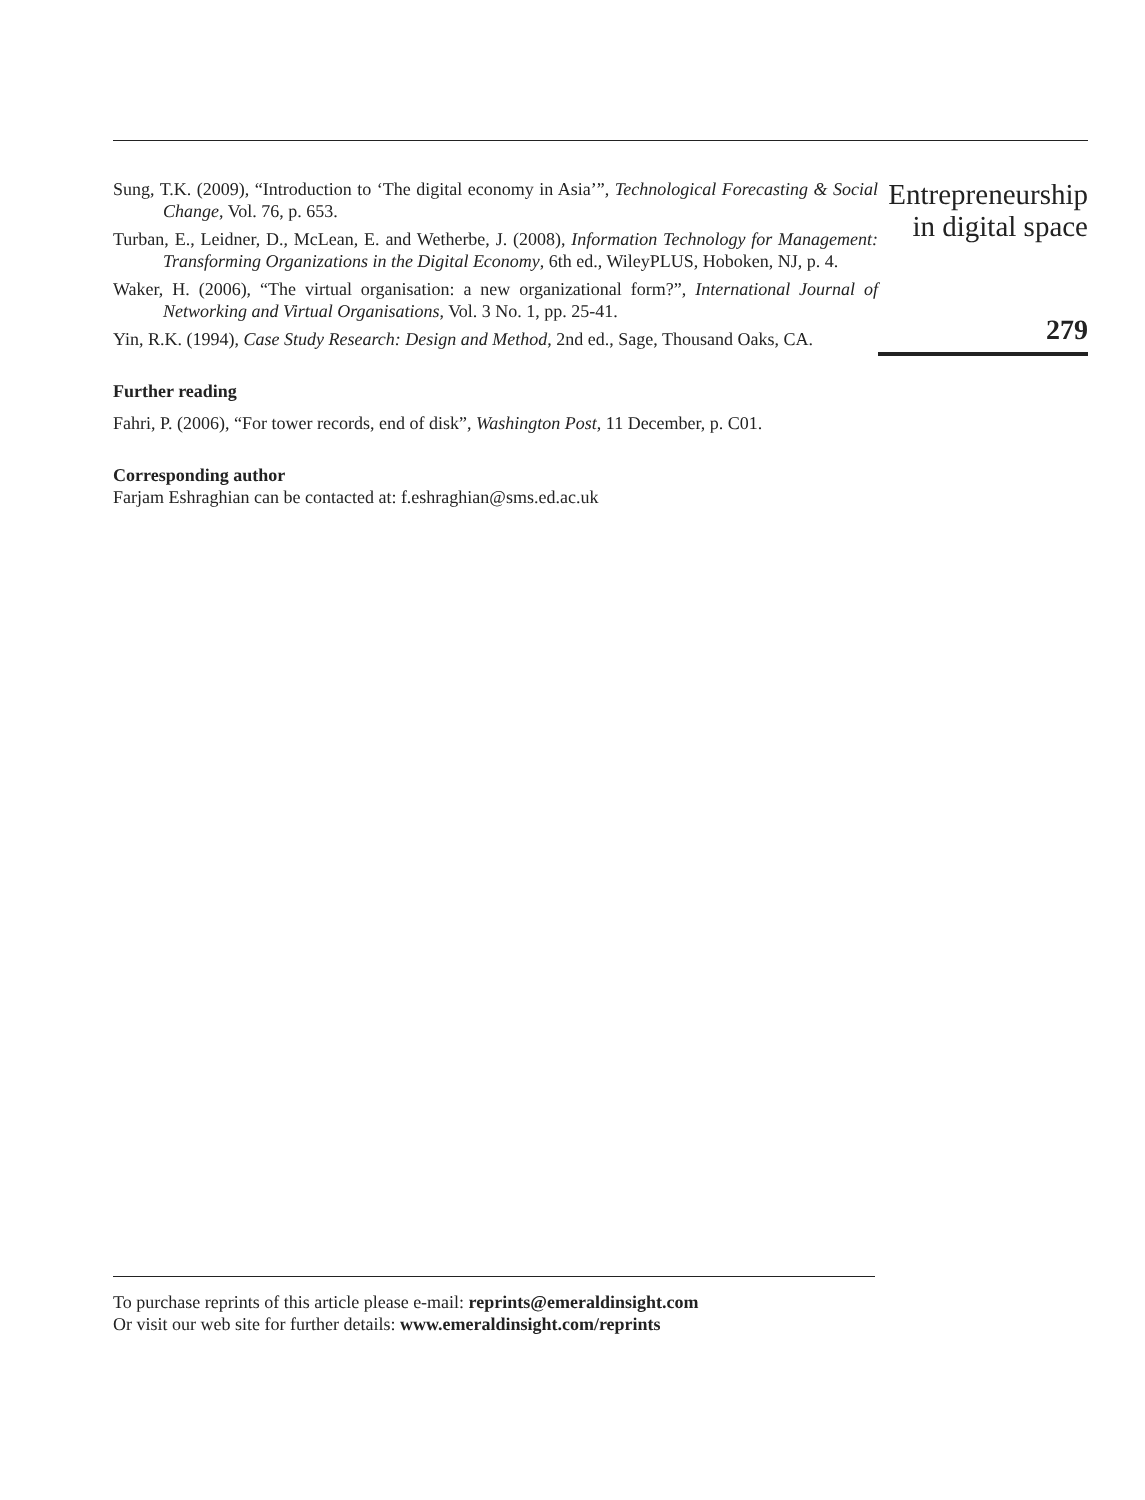Sung, T.K. (2009), “Introduction to ‘The digital economy in Asia’”, Technological Forecasting & Social Change, Vol. 76, p. 653.
Turban, E., Leidner, D., McLean, E. and Wetherbe, J. (2008), Information Technology for Management: Transforming Organizations in the Digital Economy, 6th ed., WileyPLUS, Hoboken, NJ, p. 4.
Waker, H. (2006), “The virtual organisation: a new organizational form?”, International Journal of Networking and Virtual Organisations, Vol. 3 No. 1, pp. 25-41.
Yin, R.K. (1994), Case Study Research: Design and Method, 2nd ed., Sage, Thousand Oaks, CA.
Further reading
Fahri, P. (2006), “For tower records, end of disk”, Washington Post, 11 December, p. C01.
Corresponding author
Farjam Eshraghian can be contacted at: f.eshraghian@sms.ed.ac.uk
Entrepreneurship
in digital space
279
To purchase reprints of this article please e-mail: reprints@emeraldinsight.com
Or visit our web site for further details: www.emeraldinsight.com/reprints